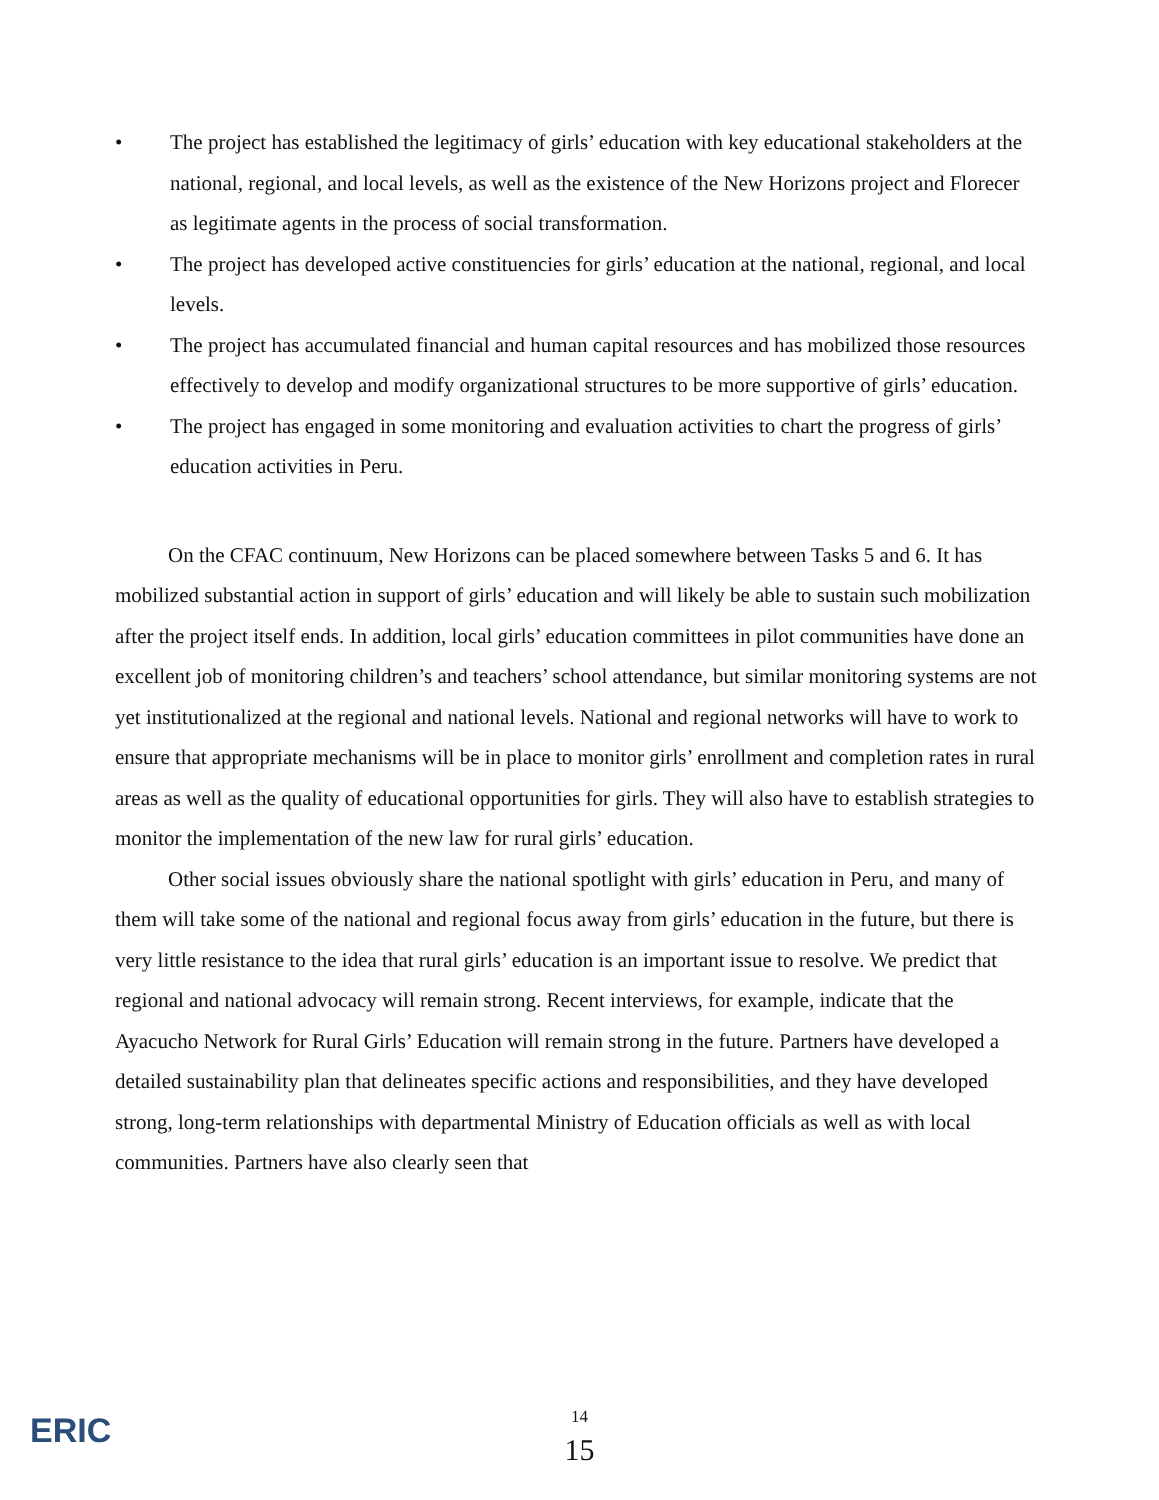• The project has established the legitimacy of girls’ education with key educational stakeholders at the national, regional, and local levels, as well as the existence of the New Horizons project and Florecer as legitimate agents in the process of social transformation.
• The project has developed active constituencies for girls’ education at the national, regional, and local levels.
• The project has accumulated financial and human capital resources and has mobilized those resources effectively to develop and modify organizational structures to be more supportive of girls’ education.
• The project has engaged in some monitoring and evaluation activities to chart the progress of girls’ education activities in Peru.
On the CFAC continuum, New Horizons can be placed somewhere between Tasks 5 and 6. It has mobilized substantial action in support of girls’ education and will likely be able to sustain such mobilization after the project itself ends. In addition, local girls’ education committees in pilot communities have done an excellent job of monitoring children’s and teachers’ school attendance, but similar monitoring systems are not yet institutionalized at the regional and national levels. National and regional networks will have to work to ensure that appropriate mechanisms will be in place to monitor girls’ enrollment and completion rates in rural areas as well as the quality of educational opportunities for girls. They will also have to establish strategies to monitor the implementation of the new law for rural girls’ education.
Other social issues obviously share the national spotlight with girls’ education in Peru, and many of them will take some of the national and regional focus away from girls’ education in the future, but there is very little resistance to the idea that rural girls’ education is an important issue to resolve. We predict that regional and national advocacy will remain strong. Recent interviews, for example, indicate that the Ayacucho Network for Rural Girls’ Education will remain strong in the future. Partners have developed a detailed sustainability plan that delineates specific actions and responsibilities, and they have developed strong, long-term relationships with departmental Ministry of Education officials as well as with local communities. Partners have also clearly seen that
ERIC
14
15